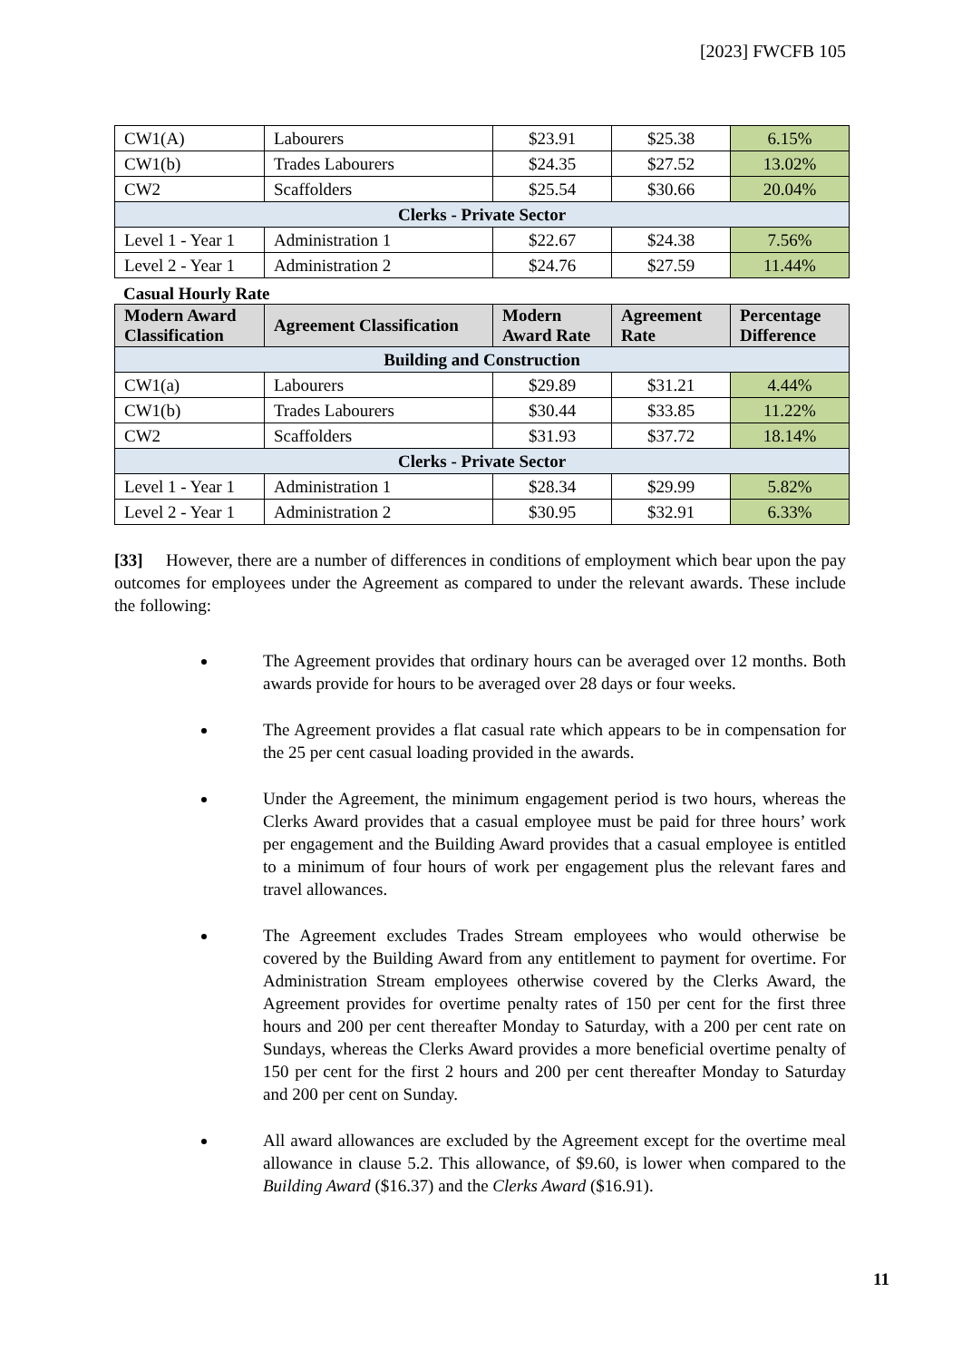[2023] FWCFB 105
| CW1(A) | Labourers | $23.91 | $25.38 | 6.15% |
| CW1(b) | Trades Labourers | $24.35 | $27.52 | 13.02% |
| CW2 | Scaffolders | $25.54 | $30.66 | 20.04% |
| Clerks - Private Sector | | | | |
| Level 1 - Year 1 | Administration 1 | $22.67 | $24.38 | 7.56% |
| Level 2 - Year 1 | Administration 2 | $24.76 | $27.59 | 11.44% |
Casual Hourly Rate
| Modern Award Classification | Agreement Classification | Modern Award Rate | Agreement Rate | Percentage Difference |
| --- | --- | --- | --- | --- |
| Building and Construction | | | | |
| CW1(a) | Labourers | $29.89 | $31.21 | 4.44% |
| CW1(b) | Trades Labourers | $30.44 | $33.85 | 11.22% |
| CW2 | Scaffolders | $31.93 | $37.72 | 18.14% |
| Clerks - Private Sector | | | | |
| Level 1 - Year 1 | Administration 1 | $28.34 | $29.99 | 5.82% |
| Level 2 - Year 1 | Administration 2 | $30.95 | $32.91 | 6.33% |
[33] However, there are a number of differences in conditions of employment which bear upon the pay outcomes for employees under the Agreement as compared to under the relevant awards. These include the following:
The Agreement provides that ordinary hours can be averaged over 12 months. Both awards provide for hours to be averaged over 28 days or four weeks.
The Agreement provides a flat casual rate which appears to be in compensation for the 25 per cent casual loading provided in the awards.
Under the Agreement, the minimum engagement period is two hours, whereas the Clerks Award provides that a casual employee must be paid for three hours’ work per engagement and the Building Award provides that a casual employee is entitled to a minimum of four hours of work per engagement plus the relevant fares and travel allowances.
The Agreement excludes Trades Stream employees who would otherwise be covered by the Building Award from any entitlement to payment for overtime. For Administration Stream employees otherwise covered by the Clerks Award, the Agreement provides for overtime penalty rates of 150 per cent for the first three hours and 200 per cent thereafter Monday to Saturday, with a 200 per cent rate on Sundays, whereas the Clerks Award provides a more beneficial overtime penalty of 150 per cent for the first 2 hours and 200 per cent thereafter Monday to Saturday and 200 per cent on Sunday.
All award allowances are excluded by the Agreement except for the overtime meal allowance in clause 5.2. This allowance, of $9.60, is lower when compared to the Building Award ($16.37) and the Clerks Award ($16.91).
11